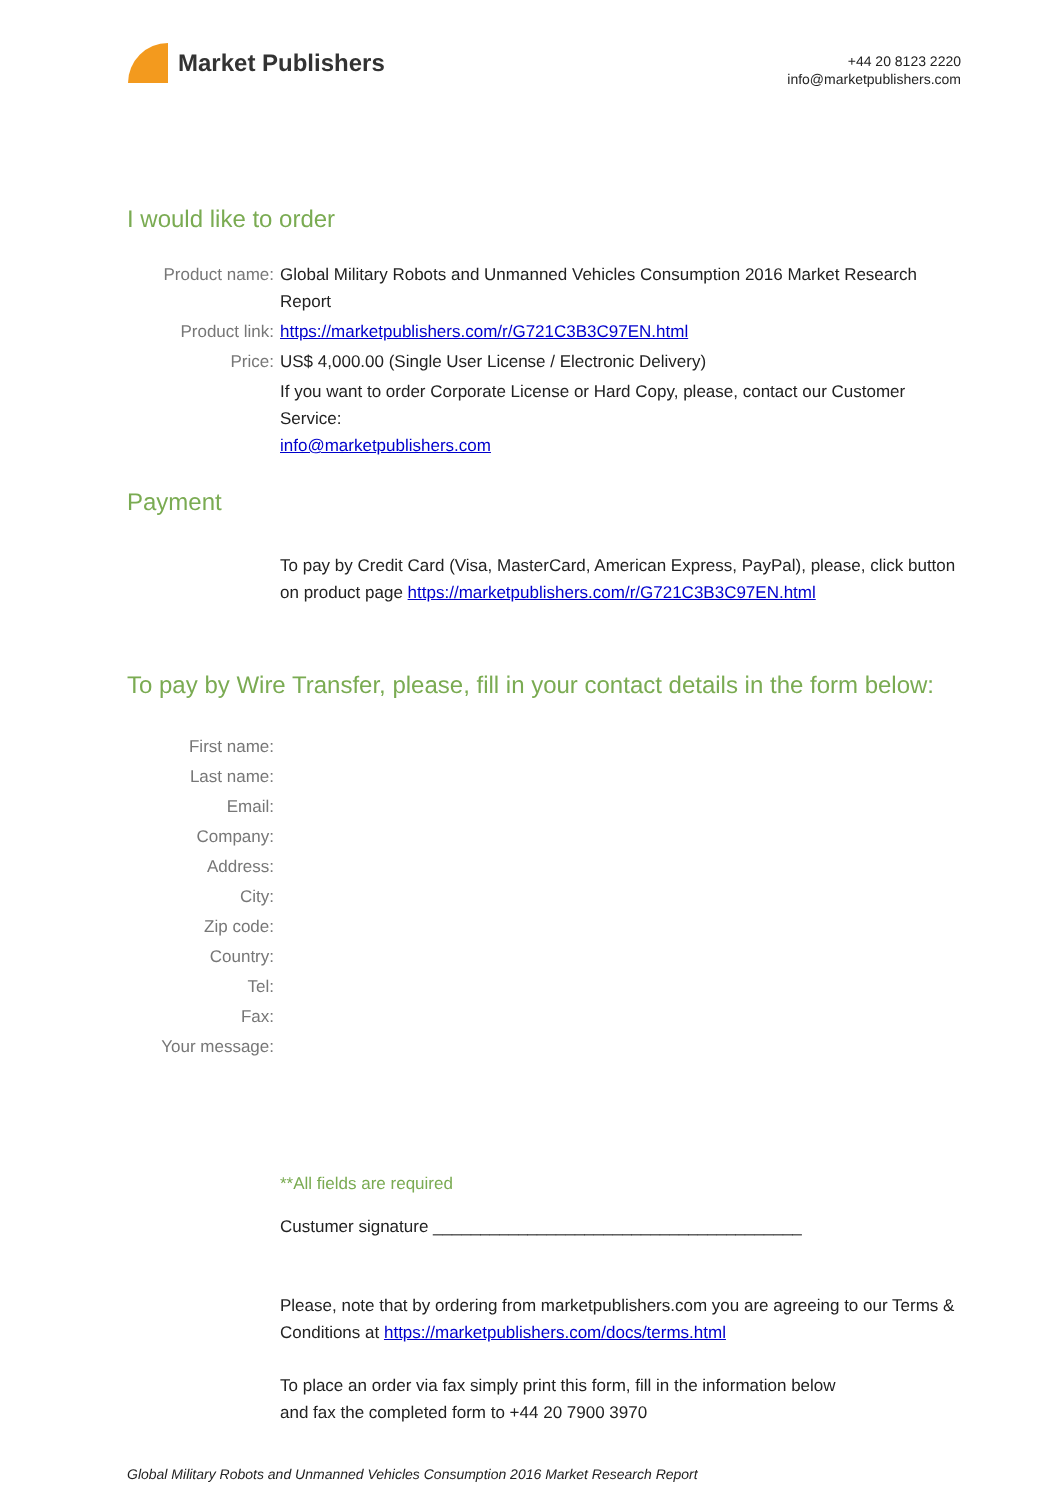Market Publishers
+44 20 8123 2220
info@marketpublishers.com
I would like to order
Product name: Global Military Robots and Unmanned Vehicles Consumption 2016 Market Research Report
Product link: https://marketpublishers.com/r/G721C3B3C97EN.html
Price: US$ 4,000.00 (Single User License / Electronic Delivery)
If you want to order Corporate License or Hard Copy, please, contact our Customer Service:
info@marketpublishers.com
Payment
To pay by Credit Card (Visa, MasterCard, American Express, PayPal), please, click button on product page https://marketpublishers.com/r/G721C3B3C97EN.html
To pay by Wire Transfer, please, fill in your contact details in the form below:
First name:
Last name:
Email:
Company:
Address:
City:
Zip code:
Country:
Tel:
Fax:
Your message:
**All fields are required
Custumer signature _______________________________________
Please, note that by ordering from marketpublishers.com you are agreeing to our Terms & Conditions at https://marketpublishers.com/docs/terms.html
To place an order via fax simply print this form, fill in the information below
and fax the completed form to +44 20 7900 3970
Global Military Robots and Unmanned Vehicles Consumption 2016 Market Research Report